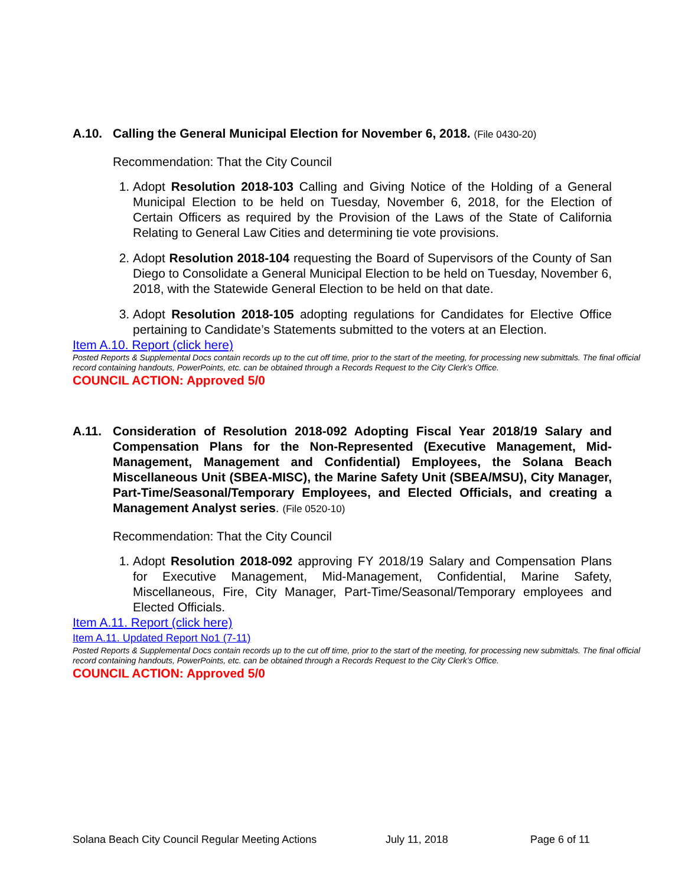A.10. Calling the General Municipal Election for November 6, 2018. (File 0430-20)
Recommendation: That the City Council
1. Adopt Resolution 2018-103 Calling and Giving Notice of the Holding of a General Municipal Election to be held on Tuesday, November 6, 2018, for the Election of Certain Officers as required by the Provision of the Laws of the State of California Relating to General Law Cities and determining tie vote provisions.
2. Adopt Resolution 2018-104 requesting the Board of Supervisors of the County of San Diego to Consolidate a General Municipal Election to be held on Tuesday, November 6, 2018, with the Statewide General Election to be held on that date.
3. Adopt Resolution 2018-105 adopting regulations for Candidates for Elective Office pertaining to Candidate’s Statements submitted to the voters at an Election.
Item A.10. Report (click here)
Posted Reports & Supplemental Docs contain records up to the cut off time, prior to the start of the meeting, for processing new submittals. The final official record containing handouts, PowerPoints, etc. can be obtained through a Records Request to the City Clerk’s Office.
COUNCIL ACTION: Approved 5/0
A.11. Consideration of Resolution 2018-092 Adopting Fiscal Year 2018/19 Salary and Compensation Plans for the Non-Represented (Executive Management, Mid-Management, Management and Confidential) Employees, the Solana Beach Miscellaneous Unit (SBEA-MISC), the Marine Safety Unit (SBEA/MSU), City Manager, Part-Time/Seasonal/Temporary Employees, and Elected Officials, and creating a Management Analyst series. (File 0520-10)
Recommendation: That the City Council
1. Adopt Resolution 2018-092 approving FY 2018/19 Salary and Compensation Plans for Executive Management, Mid-Management, Confidential, Marine Safety, Miscellaneous, Fire, City Manager, Part-Time/Seasonal/Temporary employees and Elected Officials.
Item A.11. Report (click here)
Item A.11. Updated Report No1 (7-11)
Posted Reports & Supplemental Docs contain records up to the cut off time, prior to the start of the meeting, for processing new submittals. The final official record containing handouts, PowerPoints, etc. can be obtained through a Records Request to the City Clerk’s Office.
COUNCIL ACTION: Approved 5/0
Solana Beach City Council Regular Meeting Actions July 11, 2018 Page 6 of 11